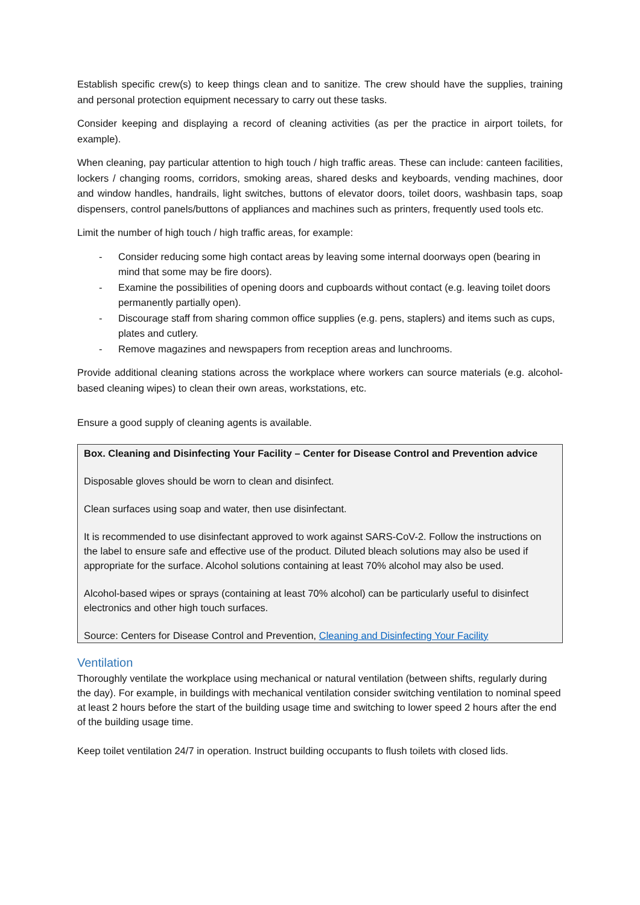Establish specific crew(s) to keep things clean and to sanitize. The crew should have the supplies, training and personal protection equipment necessary to carry out these tasks.
Consider keeping and displaying a record of cleaning activities (as per the practice in airport toilets, for example).
When cleaning, pay particular attention to high touch / high traffic areas. These can include: canteen facilities, lockers / changing rooms, corridors, smoking areas, shared desks and keyboards, vending machines, door and window handles, handrails, light switches, buttons of elevator doors, toilet doors, washbasin taps, soap dispensers, control panels/buttons of appliances and machines such as printers, frequently used tools etc.
Limit the number of high touch / high traffic areas, for example:
- Consider reducing some high contact areas by leaving some internal doorways open (bearing in mind that some may be fire doors).
- Examine the possibilities of opening doors and cupboards without contact (e.g. leaving toilet doors permanently partially open).
- Discourage staff from sharing common office supplies (e.g. pens, staplers) and items such as cups, plates and cutlery.
- Remove magazines and newspapers from reception areas and lunchrooms.
Provide additional cleaning stations across the workplace where workers can source materials (e.g. alcohol-based cleaning wipes) to clean their own areas, workstations, etc.
Ensure a good supply of cleaning agents is available.
Box. Cleaning and Disinfecting Your Facility – Center for Disease Control and Prevention advice
Disposable gloves should be worn to clean and disinfect.
Clean surfaces using soap and water, then use disinfectant.
It is recommended to use disinfectant approved to work against SARS-CoV-2. Follow the instructions on the label to ensure safe and effective use of the product. Diluted bleach solutions may also be used if appropriate for the surface. Alcohol solutions containing at least 70% alcohol may also be used.
Alcohol-based wipes or sprays (containing at least 70% alcohol) can be particularly useful to disinfect electronics and other high touch surfaces.
Source: Centers for Disease Control and Prevention, Cleaning and Disinfecting Your Facility
Ventilation
Thoroughly ventilate the workplace using mechanical or natural ventilation (between shifts, regularly during the day). For example, in buildings with mechanical ventilation consider switching ventilation to nominal speed at least 2 hours before the start of the building usage time and switching to lower speed 2 hours after the end of the building usage time.
Keep toilet ventilation 24/7 in operation. Instruct building occupants to flush toilets with closed lids.